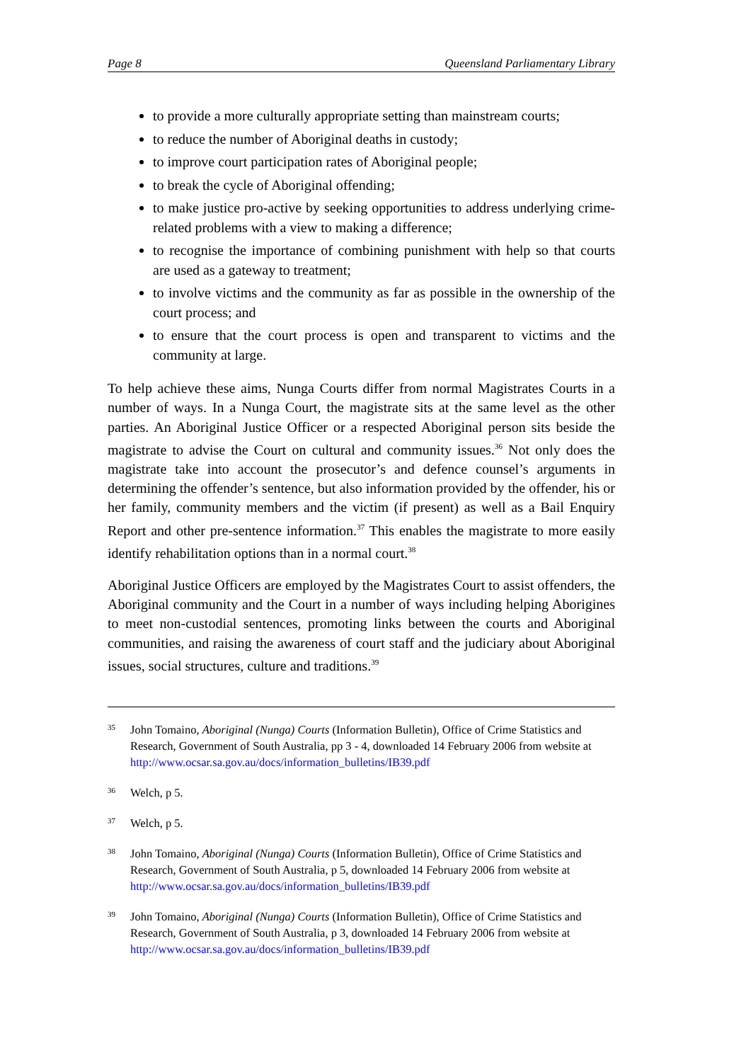Page 8 Queensland Parliamentary Library
to provide a more culturally appropriate setting than mainstream courts;
to reduce the number of Aboriginal deaths in custody;
to improve court participation rates of Aboriginal people;
to break the cycle of Aboriginal offending;
to make justice pro-active by seeking opportunities to address underlying crime-related problems with a view to making a difference;
to recognise the importance of combining punishment with help so that courts are used as a gateway to treatment;
to involve victims and the community as far as possible in the ownership of the court process; and
to ensure that the court process is open and transparent to victims and the community at large.
To help achieve these aims, Nunga Courts differ from normal Magistrates Courts in a number of ways. In a Nunga Court, the magistrate sits at the same level as the other parties. An Aboriginal Justice Officer or a respected Aboriginal person sits beside the magistrate to advise the Court on cultural and community issues.<sup>36</sup> Not only does the magistrate take into account the prosecutor’s and defence counsel’s arguments in determining the offender’s sentence, but also information provided by the offender, his or her family, community members and the victim (if present) as well as a Bail Enquiry Report and other pre-sentence information.<sup>37</sup> This enables the magistrate to more easily identify rehabilitation options than in a normal court.<sup>38</sup>
Aboriginal Justice Officers are employed by the Magistrates Court to assist offenders, the Aboriginal community and the Court in a number of ways including helping Aborigines to meet non-custodial sentences, promoting links between the courts and Aboriginal communities, and raising the awareness of court staff and the judiciary about Aboriginal issues, social structures, culture and traditions.<sup>39</sup>
35 John Tomaino, Aboriginal (Nunga) Courts (Information Bulletin), Office of Crime Statistics and Research, Government of South Australia, pp 3 - 4, downloaded 14 February 2006 from website at http://www.ocsar.sa.gov.au/docs/information_bulletins/IB39.pdf
36 Welch, p 5.
37 Welch, p 5.
38 John Tomaino, Aboriginal (Nunga) Courts (Information Bulletin), Office of Crime Statistics and Research, Government of South Australia, p 5, downloaded 14 February 2006 from website at http://www.ocsar.sa.gov.au/docs/information_bulletins/IB39.pdf
39 John Tomaino, Aboriginal (Nunga) Courts (Information Bulletin), Office of Crime Statistics and Research, Government of South Australia, p 3, downloaded 14 February 2006 from website at http://www.ocsar.sa.gov.au/docs/information_bulletins/IB39.pdf